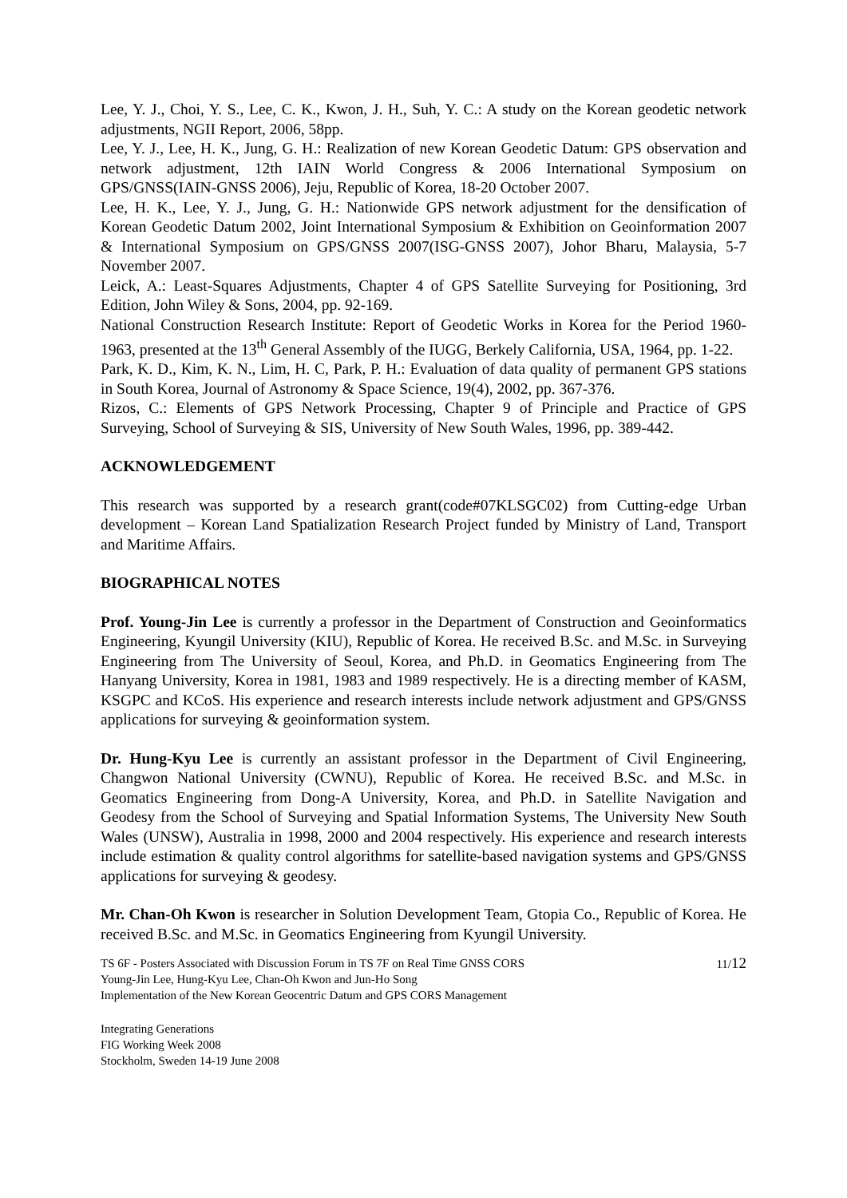Lee, Y. J., Choi, Y. S., Lee, C. K., Kwon, J. H., Suh, Y. C.: A study on the Korean geodetic network adjustments, NGII Report, 2006, 58pp.
Lee, Y. J., Lee, H. K., Jung, G. H.: Realization of new Korean Geodetic Datum: GPS observation and network adjustment, 12th IAIN World Congress & 2006 International Symposium on GPS/GNSS(IAIN-GNSS 2006), Jeju, Republic of Korea, 18-20 October 2007.
Lee, H. K., Lee, Y. J., Jung, G. H.: Nationwide GPS network adjustment for the densification of Korean Geodetic Datum 2002, Joint International Symposium & Exhibition on Geoinformation 2007 & International Symposium on GPS/GNSS 2007(ISG-GNSS 2007), Johor Bharu, Malaysia, 5-7 November 2007.
Leick, A.: Least-Squares Adjustments, Chapter 4 of GPS Satellite Surveying for Positioning, 3rd Edition, John Wiley & Sons, 2004, pp. 92-169.
National Construction Research Institute: Report of Geodetic Works in Korea for the Period 1960-1963, presented at the 13<sup>th</sup> General Assembly of the IUGG, Berkely California, USA, 1964, pp. 1-22.
Park, K. D., Kim, K. N., Lim, H. C, Park, P. H.: Evaluation of data quality of permanent GPS stations in South Korea, Journal of Astronomy & Space Science, 19(4), 2002, pp. 367-376.
Rizos, C.: Elements of GPS Network Processing, Chapter 9 of Principle and Practice of GPS Surveying, School of Surveying & SIS, University of New South Wales, 1996, pp. 389-442.
ACKNOWLEDGEMENT
This research was supported by a research grant(code#07KLSGC02) from Cutting-edge Urban development – Korean Land Spatialization Research Project funded by Ministry of Land, Transport and Maritime Affairs.
BIOGRAPHICAL NOTES
Prof. Young-Jin Lee is currently a professor in the Department of Construction and Geoinformatics Engineering, Kyungil University (KIU), Republic of Korea. He received B.Sc. and M.Sc. in Surveying Engineering from The University of Seoul, Korea, and Ph.D. in Geomatics Engineering from The Hanyang University, Korea in 1981, 1983 and 1989 respectively. He is a directing member of KASM, KSGPC and KCoS. His experience and research interests include network adjustment and GPS/GNSS applications for surveying & geoinformation system.
Dr. Hung-Kyu Lee is currently an assistant professor in the Department of Civil Engineering, Changwon National University (CWNU), Republic of Korea. He received B.Sc. and M.Sc. in Geomatics Engineering from Dong-A University, Korea, and Ph.D. in Satellite Navigation and Geodesy from the School of Surveying and Spatial Information Systems, The University New South Wales (UNSW), Australia in 1998, 2000 and 2004 respectively. His experience and research interests include estimation & quality control algorithms for satellite-based navigation systems and GPS/GNSS applications for surveying & geodesy.
Mr. Chan-Oh Kwon is researcher in Solution Development Team, Gtopia Co., Republic of Korea. He received B.Sc. and M.Sc. in Geomatics Engineering from Kyungil University.
TS 6F - Posters Associated with Discussion Forum in TS 7F on Real Time GNSS CORS
Young-Jin Lee, Hung-Kyu Lee, Chan-Oh Kwon and Jun-Ho Song
Implementation of the New Korean Geocentric Datum and GPS CORS Management
11/12
Integrating Generations
FIG Working Week 2008
Stockholm, Sweden 14-19 June 2008